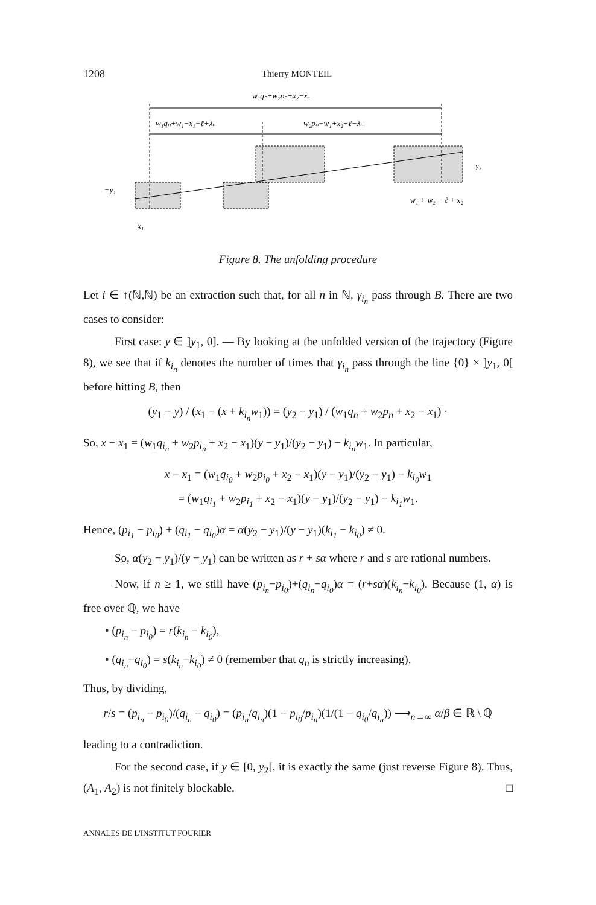1208 Thierry MONTEIL
w₁qₙ+w₂pₙ+x₂−x₁
w₁qₙ+w₁−x₁−ℓ+λₙ
w₂pₙ−w₁+x₂+ℓ−λₙ
y₂
−y₁
w₁ + w₂ − ℓ + x₂
x₁
Figure 8. The unfolding procedure
Let i ∈ ↑(ℕ,ℕ) be an extraction such that, for all n in ℕ, γ<sub>i<sub>n</sub></sub> pass through B. There are two cases to consider:
First case: y ∈ ]y<sub>1</sub>, 0]. — By looking at the unfolded version of the trajectory (Figure 8), we see that if k<sub>i<sub>n</sub></sub> denotes the number of times that γ<sub>i<sub>n</sub></sub> pass through the line {0} × ]y<sub>1</sub>, 0[ before hitting B, then
(y<sub>1</sub> − y) / (x<sub>1</sub> − (x + k<sub>i<sub>n</sub></sub>w<sub>1</sub>)) = (y<sub>2</sub> − y<sub>1</sub>) / (w<sub>1</sub>q<sub>n</sub> + w<sub>2</sub>p<sub>n</sub> + x<sub>2</sub> − x<sub>1</sub>) ·
So, x − x<sub>1</sub> = (w<sub>1</sub>q<sub>i<sub>n</sub></sub> + w<sub>2</sub>p<sub>i<sub>n</sub></sub> + x<sub>2</sub> − x<sub>1</sub>)(y − y<sub>1</sub>)/(y<sub>2</sub> − y<sub>1</sub>) − k<sub>i<sub>n</sub></sub>w<sub>1</sub>. In particular,
x − x<sub>1</sub> = (w<sub>1</sub>q<sub>i<sub>0</sub></sub> + w<sub>2</sub>p<sub>i<sub>0</sub></sub> + x<sub>2</sub> − x<sub>1</sub>)(y − y<sub>1</sub>)/(y<sub>2</sub> − y<sub>1</sub>) − k<sub>i<sub>0</sub></sub>w<sub>1</sub>
= (w<sub>1</sub>q<sub>i<sub>1</sub></sub> + w<sub>2</sub>p<sub>i<sub>1</sub></sub> + x<sub>2</sub> − x<sub>1</sub>)(y − y<sub>1</sub>)/(y<sub>2</sub> − y<sub>1</sub>) − k<sub>i<sub>1</sub></sub>w<sub>1</sub>.
Hence, (p<sub>i<sub>1</sub></sub> − p<sub>i<sub>0</sub></sub>) + (q<sub>i<sub>1</sub></sub> − q<sub>i<sub>0</sub></sub>)α = α(y<sub>2</sub> − y<sub>1</sub>)/(y − y<sub>1</sub>)(k<sub>i<sub>1</sub></sub> − k<sub>i<sub>0</sub></sub>) ≠ 0.
So, α(y<sub>2</sub> − y<sub>1</sub>)/(y − y<sub>1</sub>) can be written as r + sα where r and s are rational numbers.
Now, if n ≥ 1, we still have (p<sub>i<sub>n</sub></sub>−p<sub>i<sub>0</sub></sub>)+(q<sub>i<sub>n</sub></sub>−q<sub>i<sub>0</sub></sub>)α = (r+sα)(k<sub>i<sub>n</sub></sub>−k<sub>i<sub>0</sub></sub>). Because (1, α) is free over ℚ, we have
• (p<sub>i<sub>n</sub></sub> − p<sub>i<sub>0</sub></sub>) = r(k<sub>i<sub>n</sub></sub> − k<sub>i<sub>0</sub></sub>),
• (q<sub>i<sub>n</sub></sub>−q<sub>i<sub>0</sub></sub>) = s(k<sub>i<sub>n</sub></sub>−k<sub>i<sub>0</sub></sub>) ≠ 0 (remember that q<sub>n</sub> is strictly increasing).
Thus, by dividing,
r/s = (p<sub>i<sub>n</sub></sub> − p<sub>i<sub>0</sub></sub>)/(q<sub>i<sub>n</sub></sub> − q<sub>i<sub>0</sub></sub>) = (p<sub>i<sub>n</sub></sub>/q<sub>i<sub>n</sub></sub>)(1 − p<sub>i<sub>0</sub></sub>/p<sub>i<sub>n</sub></sub>)(1/(1 − q<sub>i<sub>0</sub></sub>/q<sub>i<sub>n</sub></sub>)) ⟶<sub>n→∞</sub> α/β ∈ ℝ \ ℚ
leading to a contradiction.
For the second case, if y ∈ [0, y<sub>2</sub>[, it is exactly the same (just reverse Figure 8). Thus, (A<sub>1</sub>, A<sub>2</sub>) is not finitely blockable. □
ANNALES DE L'INSTITUT FOURIER